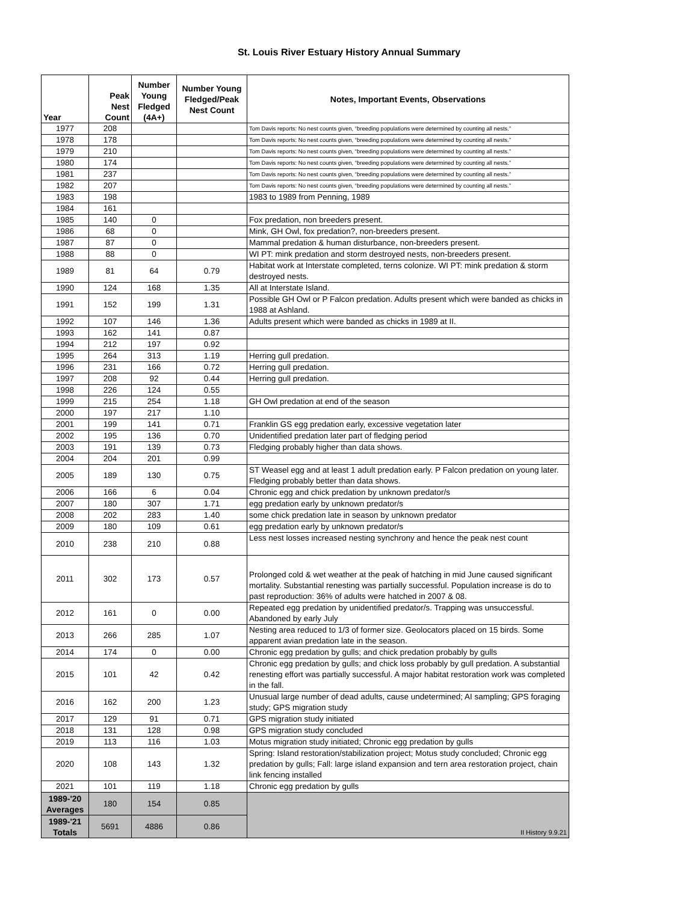St. Louis River Estuary History Annual Summary
| Year | Peak Nest Count | Number Young Fledged (4A+) | Number Young Fledged/Peak Nest Count | Notes, Important Events, Observations |
| --- | --- | --- | --- | --- |
| 1977 | 208 | | | Tom Davis reports: No nest counts given, “breeding populations were determined by counting all nests.” |
| 1978 | 178 | | | Tom Davis reports: No nest counts given, “breeding populations were determined by counting all nests.” |
| 1979 | 210 | | | Tom Davis reports: No nest counts given, “breeding populations were determined by counting all nests.” |
| 1980 | 174 | | | Tom Davis reports: No nest counts given, “breeding populations were determined by counting all nests.” |
| 1981 | 237 | | | Tom Davis reports: No nest counts given, “breeding populations were determined by counting all nests.” |
| 1982 | 207 | | | Tom Davis reports: No nest counts given, “breeding populations were determined by counting all nests.” |
| 1983 | 198 | | | 1983 to 1989 from Penning, 1989 |
| 1984 | 161 | | | |
| 1985 | 140 | 0 | | Fox predation, non breeders present. |
| 1986 | 68 | 0 | | Mink, GH Owl, fox predation?, non-breeders present. |
| 1987 | 87 | 0 | | Mammal predation & human disturbance, non-breeders present. |
| 1988 | 88 | 0 | | WI PT: mink predation and storm destroyed nests, non-breeders present. |
| 1989 | 81 | 64 | 0.79 | Habitat work at Interstate completed, terns colonize. WI PT: mink predation & storm destroyed nests. |
| 1990 | 124 | 168 | 1.35 | All at Interstate Island. |
| 1991 | 152 | 199 | 1.31 | Possible GH Owl or P Falcon predation. Adults present which were banded as chicks in 1988 at Ashland. |
| 1992 | 107 | 146 | 1.36 | Adults present which were banded as chicks in 1989 at II. |
| 1993 | 162 | 141 | 0.87 | |
| 1994 | 212 | 197 | 0.92 | |
| 1995 | 264 | 313 | 1.19 | Herring gull predation. |
| 1996 | 231 | 166 | 0.72 | Herring gull predation. |
| 1997 | 208 | 92 | 0.44 | Herring gull predation. |
| 1998 | 226 | 124 | 0.55 | |
| 1999 | 215 | 254 | 1.18 | GH Owl predation at end of the season |
| 2000 | 197 | 217 | 1.10 | |
| 2001 | 199 | 141 | 0.71 | Franklin GS egg predation early, excessive vegetation later |
| 2002 | 195 | 136 | 0.70 | Unidentified predation later part of fledging period |
| 2003 | 191 | 139 | 0.73 | Fledging probably higher than data shows. |
| 2004 | 204 | 201 | 0.99 | |
| 2005 | 189 | 130 | 0.75 | ST Weasel egg and at least 1 adult predation early. P Falcon predation on young later. Fledging probably better than data shows. |
| 2006 | 166 | 6 | 0.04 | Chronic egg and chick predation by unknown predator/s |
| 2007 | 180 | 307 | 1.71 | egg predation early by unknown predator/s |
| 2008 | 202 | 283 | 1.40 | some chick predation late in season by unknown predator |
| 2009 | 180 | 109 | 0.61 | egg predation early by unknown predator/s |
| 2010 | 238 | 210 | 0.88 | Less nest losses increased nesting synchrony and hence the peak nest count |
| 2011 | 302 | 173 | 0.57 | Prolonged cold & wet weather at the peak of hatching in mid June caused significant mortality. Substantial renesting was partially successful. Population increase is do to past reproduction: 36% of adults were hatched in 2007 & 08. |
| 2012 | 161 | 0 | 0.00 | Repeated egg predation by unidentified predator/s. Trapping was unsuccessful. Abandoned by early July |
| 2013 | 266 | 285 | 1.07 | Nesting area reduced to 1/3 of former size. Geolocators placed on 15 birds. Some apparent avian predation late in the season. |
| 2014 | 174 | 0 | 0.00 | Chronic egg predation by gulls; and chick predation probably by gulls |
| 2015 | 101 | 42 | 0.42 | Chronic egg predation by gulls; and chick loss probably by gull predation. A substantial renesting effort was partially successful. A major habitat restoration work was completed in the fall. |
| 2016 | 162 | 200 | 1.23 | Unusual large number of dead adults, cause undetermined; AI sampling; GPS foraging study; GPS migration study |
| 2017 | 129 | 91 | 0.71 | GPS migration study initiated |
| 2018 | 131 | 128 | 0.98 | GPS migration study concluded |
| 2019 | 113 | 116 | 1.03 | Motus migration study initiated; Chronic egg predation by gulls |
| 2020 | 108 | 143 | 1.32 | Spring: Island restoration/stabilization project; Motus study concluded; Chronic egg predation by gulls; Fall: large island expansion and tern area restoration project, chain link fencing installed |
| 2021 | 101 | 119 | 1.18 | Chronic egg predation by gulls |
| 1989-'20 Averages | 180 | 154 | 0.85 | II History 9.9.21 |
| 1989-'21 Totals | 5691 | 4886 | 0.86 | |